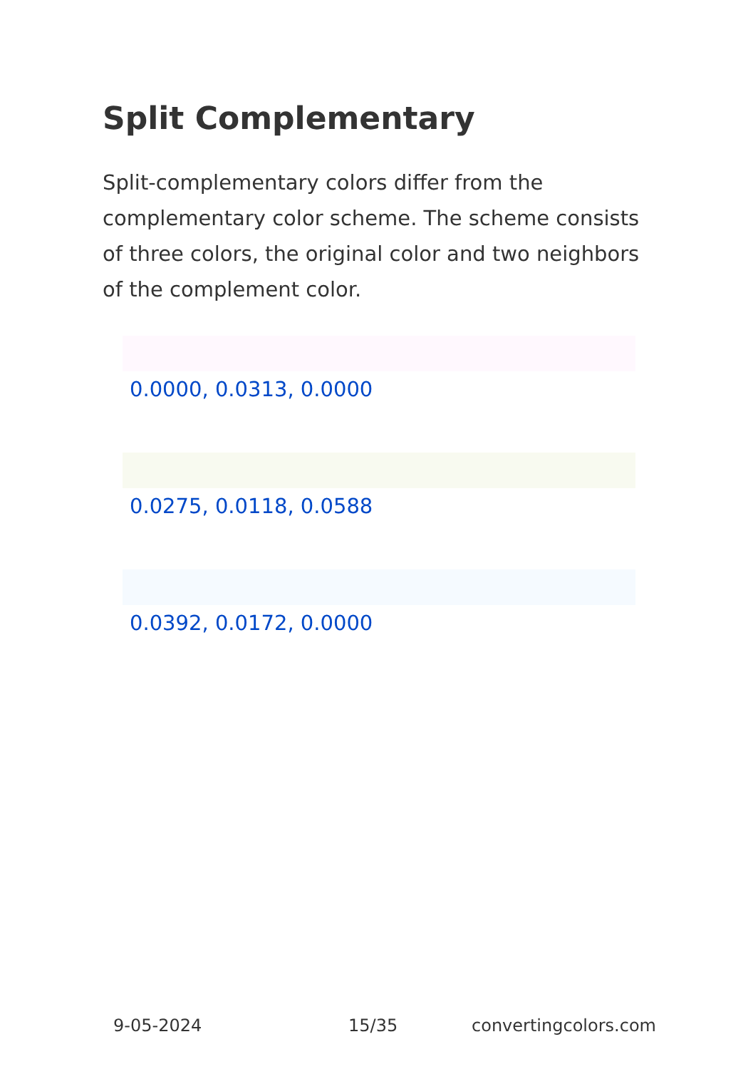Split Complementary
Split-complementary colors differ from the complementary color scheme. The scheme consists of three colors, the original color and two neighbors of the complement color.
0.0000, 0.0313, 0.0000
0.0275, 0.0118, 0.0588
0.0392, 0.0172, 0.0000
9-05-2024 15/35 convertingcolors.com